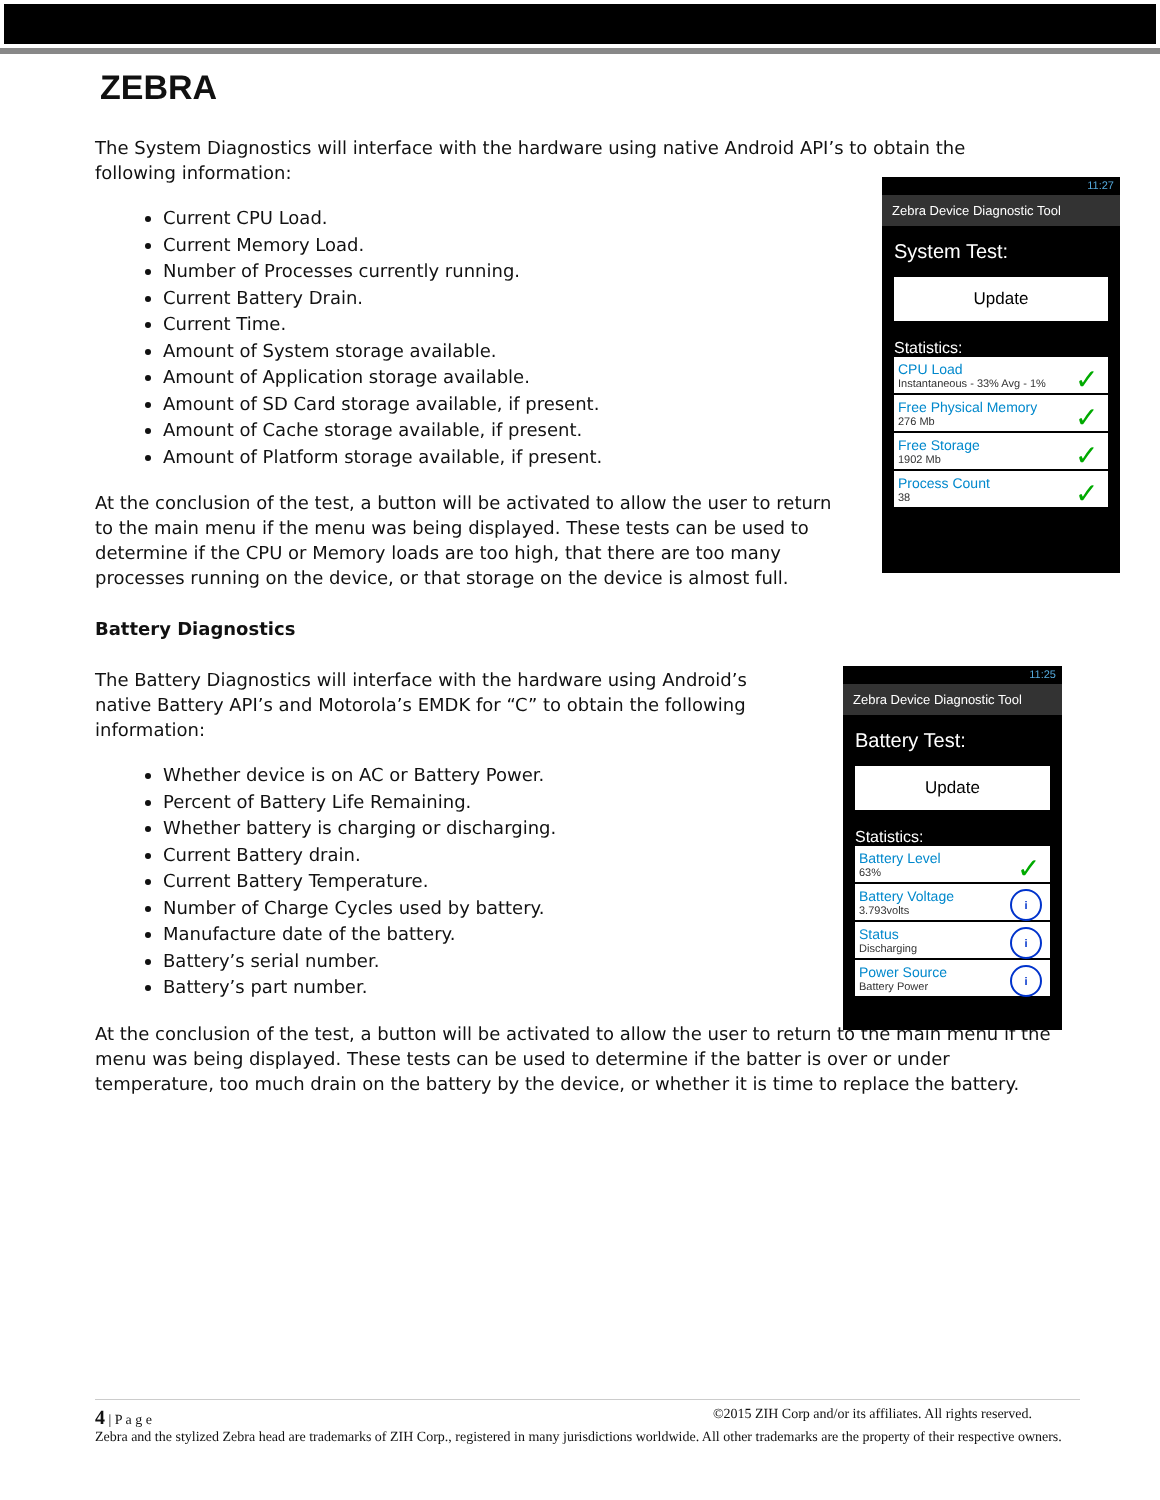ZEBRA
The System Diagnostics will interface with the hardware using native Android API’s to obtain the following information:
Current CPU Load.
Current Memory Load.
Number of Processes currently running.
Current Battery Drain.
Current Time.
Amount of System storage available.
Amount of Application storage available.
Amount of SD Card storage available, if present.
Amount of Cache storage available, if present.
Amount of Platform storage available, if present.
At the conclusion of the test, a button will be activated to allow the user to return to the main menu if the menu was being displayed. These tests can be used to determine if the CPU or Memory loads are too high, that there are too many processes running on the device, or that storage on the device is almost full.
Battery Diagnostics
The Battery Diagnostics will interface with the hardware using Android’s native Battery API’s and Motorola’s EMDK for “C” to obtain the following information:
Whether device is on AC or Battery Power.
Percent of Battery Life Remaining.
Whether battery is charging or discharging.
Current Battery drain.
Current Battery Temperature.
Number of Charge Cycles used by battery.
Manufacture date of the battery.
Battery’s serial number.
Battery’s part number.
At the conclusion of the test, a button will be activated to allow the user to return to the main menu if the menu was being displayed. These tests can be used to determine if the batter is over or under temperature, too much drain on the battery by the device, or whether it is time to replace the battery.
11:27
Zebra Device Diagnostic Tool
System Test:
Update
Statistics:
CPU Load
Instantaneous - 33% Avg - 1%
✓
Free Physical Memory
276 Mb
✓
Free Storage
1902 Mb
✓
Process Count
38
✓
11:25
Zebra Device Diagnostic Tool
Battery Test:
Update
Statistics:
Battery Level
63%
✓
Battery Voltage
3.793volts
i
Status
Discharging
i
Power Source
Battery Power
i
4 | P a g e ©2015 ZIH Corp and/or its affiliates. All rights reserved.
Zebra and the stylized Zebra head are trademarks of ZIH Corp., registered in many jurisdictions worldwide. All other trademarks are the property of their respective owners.